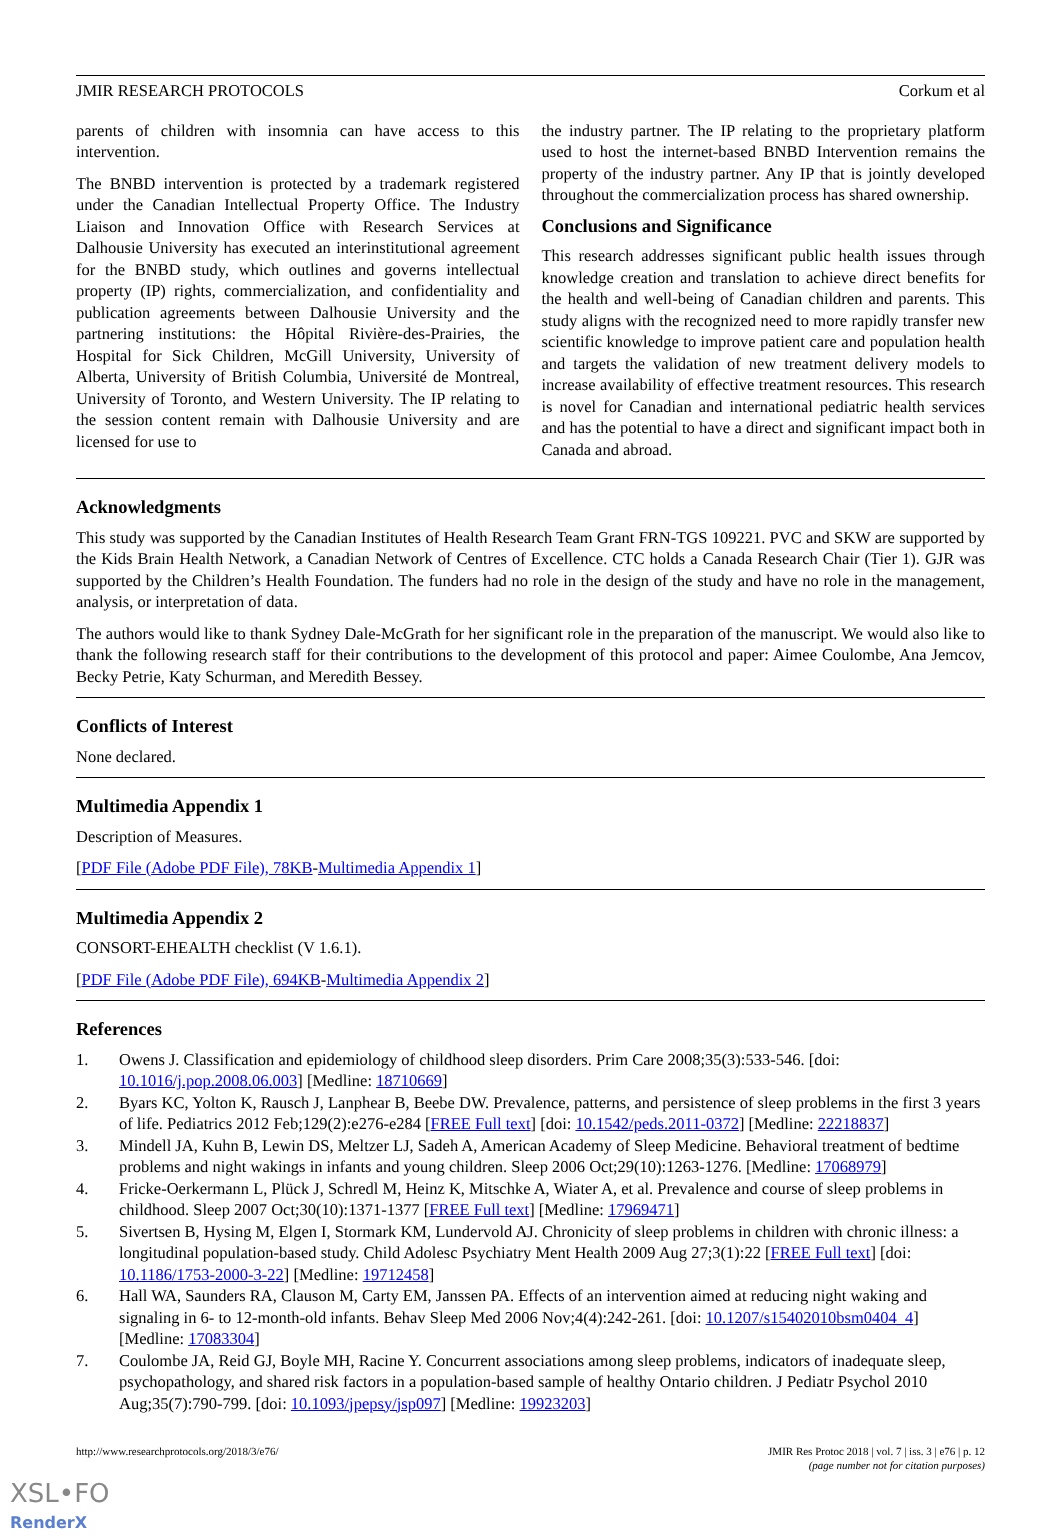JMIR RESEARCH PROTOCOLS Corkum et al
parents of children with insomnia can have access to this intervention.
The BNBD intervention is protected by a trademark registered under the Canadian Intellectual Property Office. The Industry Liaison and Innovation Office with Research Services at Dalhousie University has executed an interinstitutional agreement for the BNBD study, which outlines and governs intellectual property (IP) rights, commercialization, and confidentiality and publication agreements between Dalhousie University and the partnering institutions: the Hôpital Rivière-des-Prairies, the Hospital for Sick Children, McGill University, University of Alberta, University of British Columbia, Université de Montreal, University of Toronto, and Western University. The IP relating to the session content remain with Dalhousie University and are licensed for use to
the industry partner. The IP relating to the proprietary platform used to host the internet-based BNBD Intervention remains the property of the industry partner. Any IP that is jointly developed throughout the commercialization process has shared ownership.
Conclusions and Significance
This research addresses significant public health issues through knowledge creation and translation to achieve direct benefits for the health and well-being of Canadian children and parents. This study aligns with the recognized need to more rapidly transfer new scientific knowledge to improve patient care and population health and targets the validation of new treatment delivery models to increase availability of effective treatment resources. This research is novel for Canadian and international pediatric health services and has the potential to have a direct and significant impact both in Canada and abroad.
Acknowledgments
This study was supported by the Canadian Institutes of Health Research Team Grant FRN-TGS 109221. PVC and SKW are supported by the Kids Brain Health Network, a Canadian Network of Centres of Excellence. CTC holds a Canada Research Chair (Tier 1). GJR was supported by the Children’s Health Foundation. The funders had no role in the design of the study and have no role in the management, analysis, or interpretation of data.
The authors would like to thank Sydney Dale-McGrath for her significant role in the preparation of the manuscript. We would also like to thank the following research staff for their contributions to the development of this protocol and paper: Aimee Coulombe, Ana Jemcov, Becky Petrie, Katy Schurman, and Meredith Bessey.
Conflicts of Interest
None declared.
Multimedia Appendix 1
Description of Measures.
[PDF File (Adobe PDF File), 78KB-Multimedia Appendix 1]
Multimedia Appendix 2
CONSORT-EHEALTH checklist (V 1.6.1).
[PDF File (Adobe PDF File), 694KB-Multimedia Appendix 2]
References
1. Owens J. Classification and epidemiology of childhood sleep disorders. Prim Care 2008;35(3):533-546. [doi: 10.1016/j.pop.2008.06.003] [Medline: 18710669]
2. Byars KC, Yolton K, Rausch J, Lanphear B, Beebe DW. Prevalence, patterns, and persistence of sleep problems in the first 3 years of life. Pediatrics 2012 Feb;129(2):e276-e284 [FREE Full text] [doi: 10.1542/peds.2011-0372] [Medline: 22218837]
3. Mindell JA, Kuhn B, Lewin DS, Meltzer LJ, Sadeh A, American Academy of Sleep Medicine. Behavioral treatment of bedtime problems and night wakings in infants and young children. Sleep 2006 Oct;29(10):1263-1276. [Medline: 17068979]
4. Fricke-Oerkermann L, Plück J, Schredl M, Heinz K, Mitschke A, Wiater A, et al. Prevalence and course of sleep problems in childhood. Sleep 2007 Oct;30(10):1371-1377 [FREE Full text] [Medline: 17969471]
5. Sivertsen B, Hysing M, Elgen I, Stormark KM, Lundervold AJ. Chronicity of sleep problems in children with chronic illness: a longitudinal population-based study. Child Adolesc Psychiatry Ment Health 2009 Aug 27;3(1):22 [FREE Full text] [doi: 10.1186/1753-2000-3-22] [Medline: 19712458]
6. Hall WA, Saunders RA, Clauson M, Carty EM, Janssen PA. Effects of an intervention aimed at reducing night waking and signaling in 6- to 12-month-old infants. Behav Sleep Med 2006 Nov;4(4):242-261. [doi: 10.1207/s15402010bsm0404_4] [Medline: 17083304]
7. Coulombe JA, Reid GJ, Boyle MH, Racine Y. Concurrent associations among sleep problems, indicators of inadequate sleep, psychopathology, and shared risk factors in a population-based sample of healthy Ontario children. J Pediatr Psychol 2010 Aug;35(7):790-799. [doi: 10.1093/jpepsy/jsp097] [Medline: 19923203]
http://www.researchprotocols.org/2018/3/e76/ JMIR Res Protoc 2018 | vol. 7 | iss. 3 | e76 | p. 12
(page number not for citation purposes)
XSL•FO
RenderX